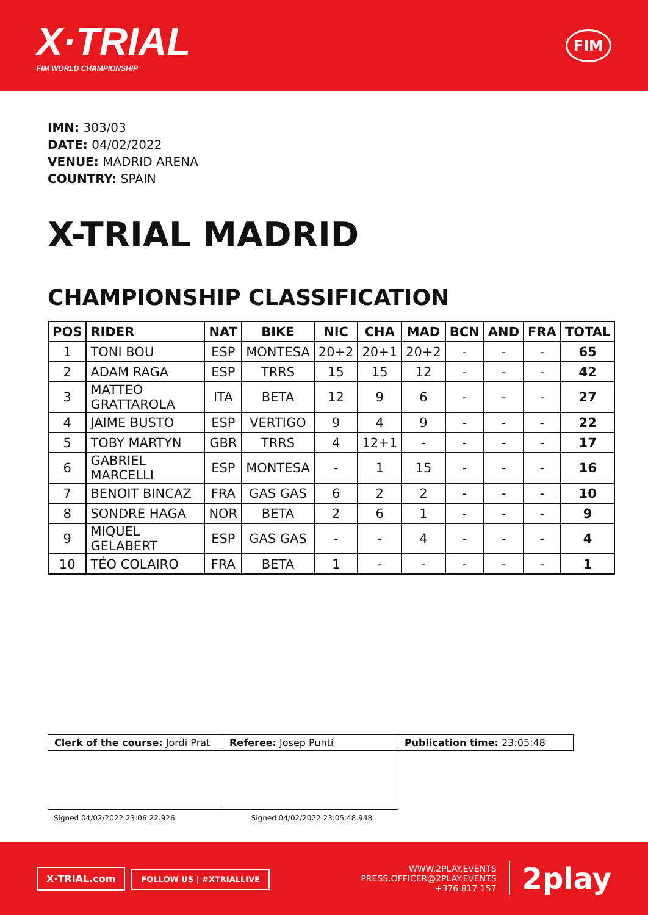X·TRIAL
FIM WORLD CHAMPIONSHIP
FIM
IMN: 303/03
DATE: 04/02/2022
VENUE: MADRID ARENA
COUNTRY: SPAIN
X-TRIAL MADRID
CHAMPIONSHIP CLASSIFICATION
| POS | RIDER | NAT | BIKE | NIC | CHA | MAD | BCN | AND | FRA | TOTAL |
| --- | --- | --- | --- | --- | --- | --- | --- | --- | --- | --- |
| 1 | TONI BOU | ESP | MONTESA | 20+2 | 20+1 | 20+2 | - | - | - | 65 |
| 2 | ADAM RAGA | ESP | TRRS | 15 | 15 | 12 | - | - | - | 42 |
| 3 | MATTEO GRATTAROLA | ITA | BETA | 12 | 9 | 6 | - | - | - | 27 |
| 4 | JAIME BUSTO | ESP | VERTIGO | 9 | 4 | 9 | - | - | - | 22 |
| 5 | TOBY MARTYN | GBR | TRRS | 4 | 12+1 | - | - | - | - | 17 |
| 6 | GABRIEL MARCELLI | ESP | MONTESA | - | 1 | 15 | - | - | - | 16 |
| 7 | BENOIT BINCAZ | FRA | GAS GAS | 6 | 2 | 2 | - | - | - | 10 |
| 8 | SONDRE HAGA | NOR | BETA | 2 | 6 | 1 | - | - | - | 9 |
| 9 | MIQUEL GELABERT | ESP | GAS GAS | - | - | 4 | - | - | - | 4 |
| 10 | TÉO COLAIRO | FRA | BETA | 1 | - | - | - | - | - | 1 |
| Clerk of the course: Jordi Prat | Referee: Josep Puntí | Publication time: 23:05:48 |
Signed 04/02/2022 23:06:22.926 Signed 04/02/2022 23:05:48.948
X·TRIAL.com FOLLOW US | #XTRIALLIVE
WWW.2PLAY.EVENTS
PRESS.OFFICER@2PLAY.EVENTS
+376 817 157
2play